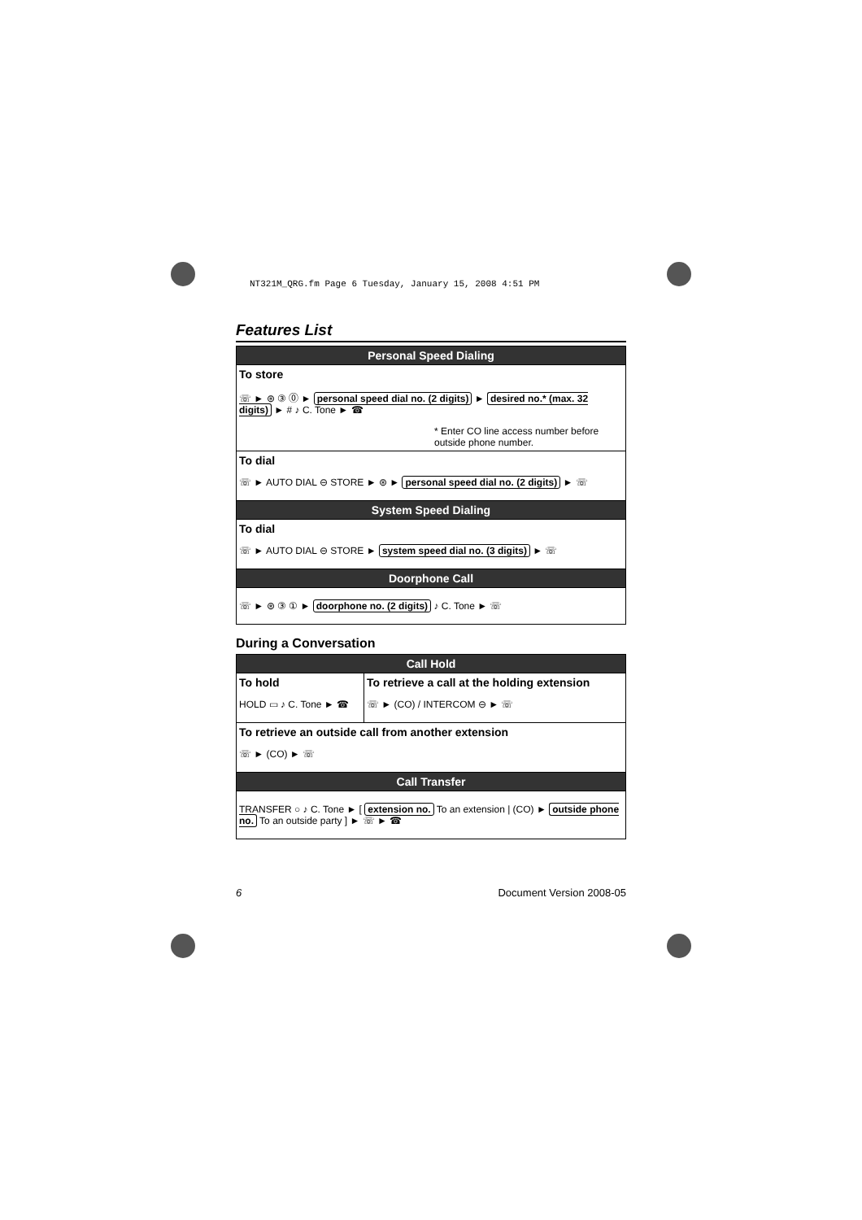NT321M_QRG.fm Page 6 Tuesday, January 15, 2008 4:51 PM
Features List
| Personal Speed Dialing |
| --- |
| To store ☏ ► ⊛ ③ ⓪ ► personal speed dial no. (2 digits) ► desired no.* (max. 32 digits) ► # ♪ C. Tone ► ☎ * Enter CO line access number before outside phone number. |
| To dial ☏ ► AUTO DIAL ⊖ STORE ► ⊛ ► personal speed dial no. (2 digits) ► ☏ |
| System Speed Dialing |
| To dial ☏ ► AUTO DIAL ⊖ STORE ► system speed dial no. (3 digits) ► ☏ |
| Doorphone Call |
| ☏ ► ⊛ ③ ① ► doorphone no. (2 digits) ♪ C. Tone ► ☏ |
During a Conversation
| Call Hold | |
| --- | --- |
| To hold HOLD ▭ ♪ C. Tone ► ☎ | To retrieve a call at the holding extension ☏ ► (CO) / INTERCOM ⊖ ► ☏ |
| To retrieve an outside call from another extension ☏ ► (CO) ► ☏ | |
| Call Transfer | |
| TRANSFER ○ ♪ C. Tone ► [ extension no. To an extension / (CO) ► outside phone no. To an outside party ] ► ☏ ► ☎ | |
6 Document Version 2008-05